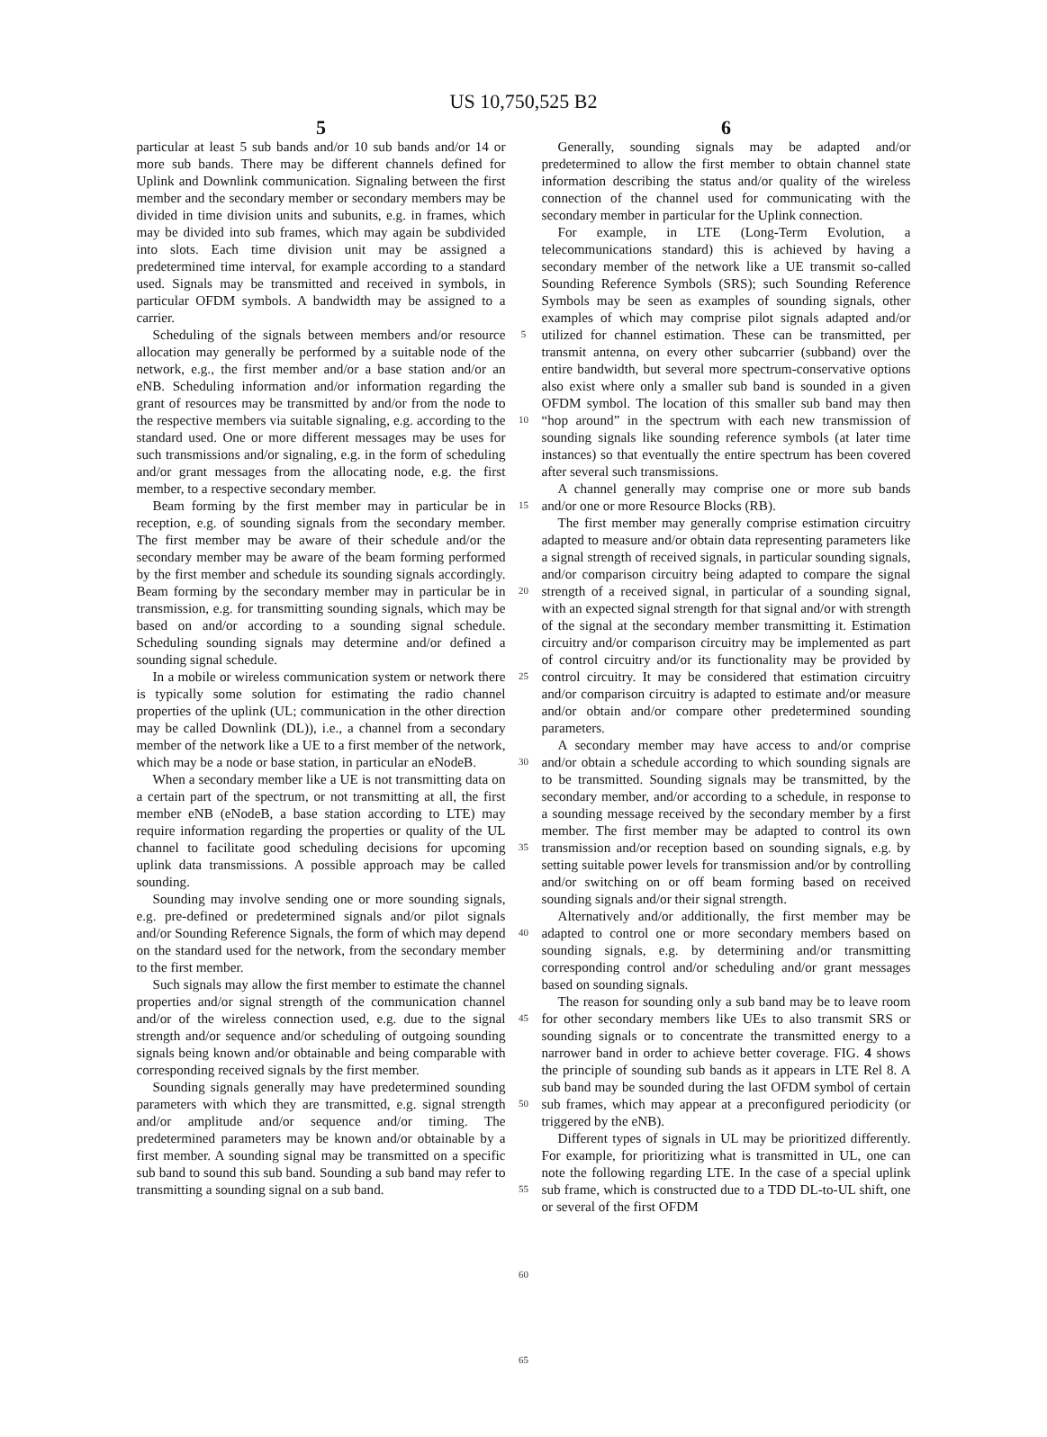US 10,750,525 B2
5
particular at least 5 sub bands and/or 10 sub bands and/or 14 or more sub bands. There may be different channels defined for Uplink and Downlink communication. Signaling between the first member and the secondary member or secondary members may be divided in time division units and subunits, e.g. in frames, which may be divided into sub frames, which may again be subdivided into slots. Each time division unit may be assigned a predetermined time interval, for example according to a standard used. Signals may be transmitted and received in symbols, in particular OFDM symbols. A bandwidth may be assigned to a carrier.
Scheduling of the signals between members and/or resource allocation may generally be performed by a suitable node of the network, e.g., the first member and/or a base station and/or an eNB. Scheduling information and/or information regarding the grant of resources may be transmitted by and/or from the node to the respective members via suitable signaling, e.g. according to the standard used. One or more different messages may be uses for such transmissions and/or signaling, e.g. in the form of scheduling and/or grant messages from the allocating node, e.g. the first member, to a respective secondary member.
Beam forming by the first member may in particular be in reception, e.g. of sounding signals from the secondary member. The first member may be aware of their schedule and/or the secondary member may be aware of the beam forming performed by the first member and schedule its sounding signals accordingly. Beam forming by the secondary member may in particular be in transmission, e.g. for transmitting sounding signals, which may be based on and/or according to a sounding signal schedule. Scheduling sounding signals may determine and/or defined a sounding signal schedule.
In a mobile or wireless communication system or network there is typically some solution for estimating the radio channel properties of the uplink (UL; communication in the other direction may be called Downlink (DL)), i.e., a channel from a secondary member of the network like a UE to a first member of the network, which may be a node or base station, in particular an eNodeB.
When a secondary member like a UE is not transmitting data on a certain part of the spectrum, or not transmitting at all, the first member eNB (eNodeB, a base station according to LTE) may require information regarding the properties or quality of the UL channel to facilitate good scheduling decisions for upcoming uplink data transmissions. A possible approach may be called sounding.
Sounding may involve sending one or more sounding signals, e.g. pre-defined or predetermined signals and/or pilot signals and/or Sounding Reference Signals, the form of which may depend on the standard used for the network, from the secondary member to the first member.
Such signals may allow the first member to estimate the channel properties and/or signal strength of the communication channel and/or of the wireless connection used, e.g. due to the signal strength and/or sequence and/or scheduling of outgoing sounding signals being known and/or obtainable and being comparable with corresponding received signals by the first member.
Sounding signals generally may have predetermined sounding parameters with which they are transmitted, e.g. signal strength and/or amplitude and/or sequence and/or timing. The predetermined parameters may be known and/or obtainable by a first member. A sounding signal may be transmitted on a specific sub band to sound this sub band. Sounding a sub band may refer to transmitting a sounding signal on a sub band.
5
10
15
20
25
30
35
40
45
50
55
60
65
6
Generally, sounding signals may be adapted and/or predetermined to allow the first member to obtain channel state information describing the status and/or quality of the wireless connection of the channel used for communicating with the secondary member in particular for the Uplink connection.
For example, in LTE (Long-Term Evolution, a telecommunications standard) this is achieved by having a secondary member of the network like a UE transmit so-called Sounding Reference Symbols (SRS); such Sounding Reference Symbols may be seen as examples of sounding signals, other examples of which may comprise pilot signals adapted and/or utilized for channel estimation. These can be transmitted, per transmit antenna, on every other subcarrier (subband) over the entire bandwidth, but several more spectrum-conservative options also exist where only a smaller sub band is sounded in a given OFDM symbol. The location of this smaller sub band may then “hop around” in the spectrum with each new transmission of sounding signals like sounding reference symbols (at later time instances) so that eventually the entire spectrum has been covered after several such transmissions.
A channel generally may comprise one or more sub bands and/or one or more Resource Blocks (RB).
The first member may generally comprise estimation circuitry adapted to measure and/or obtain data representing parameters like a signal strength of received signals, in particular sounding signals, and/or comparison circuitry being adapted to compare the signal strength of a received signal, in particular of a sounding signal, with an expected signal strength for that signal and/or with strength of the signal at the secondary member transmitting it. Estimation circuitry and/or comparison circuitry may be implemented as part of control circuitry and/or its functionality may be provided by control circuitry. It may be considered that estimation circuitry and/or comparison circuitry is adapted to estimate and/or measure and/or obtain and/or compare other predetermined sounding parameters.
A secondary member may have access to and/or comprise and/or obtain a schedule according to which sounding signals are to be transmitted. Sounding signals may be transmitted, by the secondary member, and/or according to a schedule, in response to a sounding message received by the secondary member by a first member. The first member may be adapted to control its own transmission and/or reception based on sounding signals, e.g. by setting suitable power levels for transmission and/or by controlling and/or switching on or off beam forming based on received sounding signals and/or their signal strength.
Alternatively and/or additionally, the first member may be adapted to control one or more secondary members based on sounding signals, e.g. by determining and/or transmitting corresponding control and/or scheduling and/or grant messages based on sounding signals.
The reason for sounding only a sub band may be to leave room for other secondary members like UEs to also transmit SRS or sounding signals or to concentrate the transmitted energy to a narrower band in order to achieve better coverage. FIG. 4 shows the principle of sounding sub bands as it appears in LTE Rel 8. A sub band may be sounded during the last OFDM symbol of certain sub frames, which may appear at a preconfigured periodicity (or triggered by the eNB).
Different types of signals in UL may be prioritized differently. For example, for prioritizing what is transmitted in UL, one can note the following regarding LTE. In the case of a special uplink sub frame, which is constructed due to a TDD DL-to-UL shift, one or several of the first OFDM